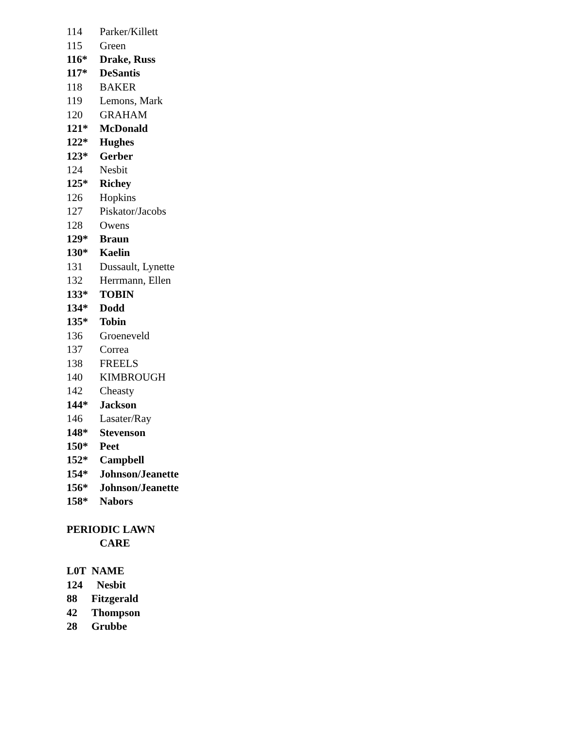| 114 | Parker/Killett |
| 115 | Green |
| 116* | Drake, Russ |
| 117* | DeSantis |
| 118 | BAKER |
| 119 | Lemons, Mark |
| 120 | GRAHAM |
| 121* | McDonald |
| 122* | Hughes |
| 123* | Gerber |
| 124 | Nesbit |
| 125* | Richey |
| 126 | Hopkins |
| 127 | Piskator/Jacobs |
| 128 | Owens |
| 129* | Braun |
| 130* | Kaelin |
| 131 | Dussault, Lynette |
| 132 | Herrmann, Ellen |
| 133* | TOBIN |
| 134* | Dodd |
| 135* | Tobin |
| 136 | Groeneveld |
| 137 | Correa |
| 138 | FREELS |
| 140 | KIMBROUGH |
| 142 | Cheasty |
| 144* | Jackson |
| 146 | Lasater/Ray |
| 148* | Stevenson |
| 150* | Peet |
| 152* | Campbell |
| 154* | Johnson/Jeanette |
| 156* | Johnson/Jeanette |
| 158* | Nabors |
PERIODIC LAWN
CARE
L0T NAME
| 124 | Nesbit |
| 88 | Fitzgerald |
| 42 | Thompson |
| 28 | Grubbe |